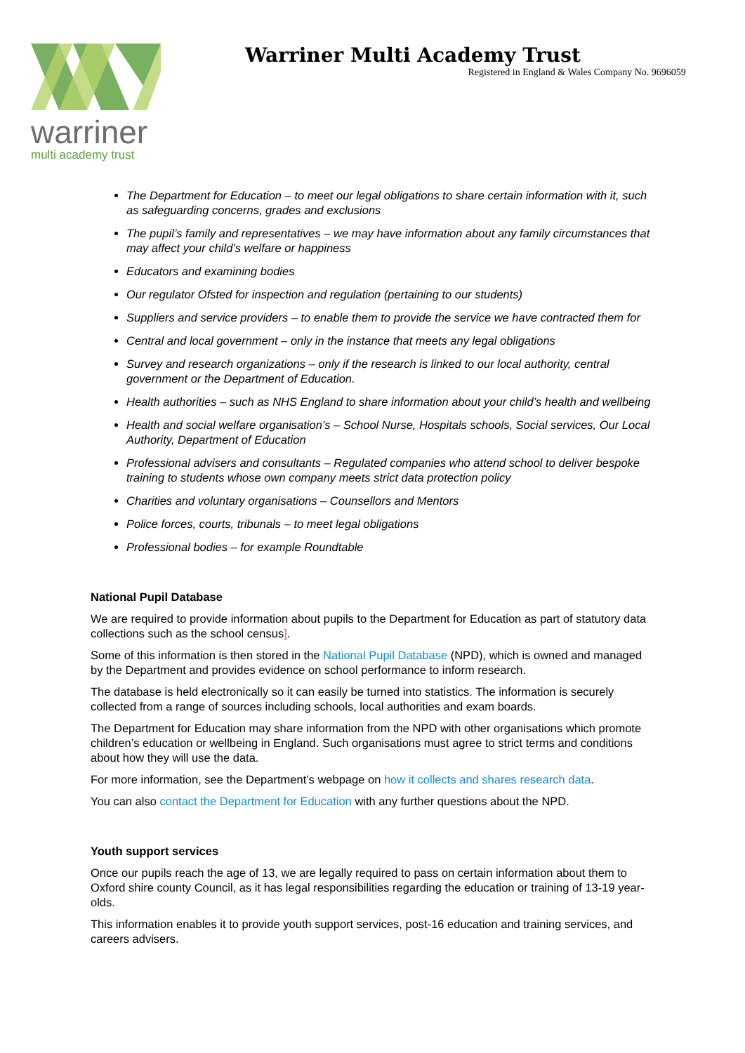warriner
multi academy trust
Warriner Multi Academy Trust
Registered in England & Wales Company No. 9696059
The Department for Education – to meet our legal obligations to share certain information with it, such as safeguarding concerns, grades and exclusions
The pupil’s family and representatives – we may have information about any family circumstances that may affect your child’s welfare or happiness
Educators and examining bodies
Our regulator Ofsted for inspection and regulation (pertaining to our students)
Suppliers and service providers – to enable them to provide the service we have contracted them for
Central and local government – only in the instance that meets any legal obligations
Survey and research organizations – only if the research is linked to our local authority, central government or the Department of Education.
Health authorities – such as NHS England to share information about your child’s health and wellbeing
Health and social welfare organisation’s – School Nurse, Hospitals schools, Social services, Our Local Authority, Department of Education
Professional advisers and consultants – Regulated companies who attend school to deliver bespoke training to students whose own company meets strict data protection policy
Charities and voluntary organisations – Counsellors and Mentors
Police forces, courts, tribunals – to meet legal obligations
Professional bodies – for example Roundtable
National Pupil Database
We are required to provide information about pupils to the Department for Education as part of statutory data collections such as the school census].
Some of this information is then stored in the National Pupil Database (NPD), which is owned and managed by the Department and provides evidence on school performance to inform research.
The database is held electronically so it can easily be turned into statistics. The information is securely collected from a range of sources including schools, local authorities and exam boards.
The Department for Education may share information from the NPD with other organisations which promote children’s education or wellbeing in England. Such organisations must agree to strict terms and conditions about how they will use the data.
For more information, see the Department’s webpage on how it collects and shares research data.
You can also contact the Department for Education with any further questions about the NPD.
Youth support services
Once our pupils reach the age of 13, we are legally required to pass on certain information about them to Oxford shire county Council, as it has legal responsibilities regarding the education or training of 13-19 year-olds.
This information enables it to provide youth support services, post-16 education and training services, and careers advisers.